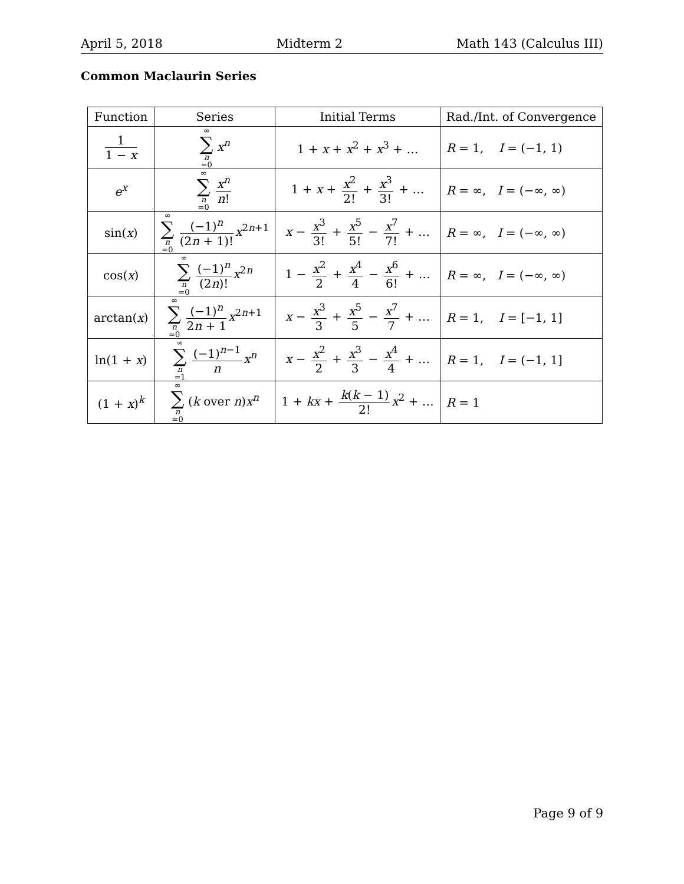April 5, 2018 Midterm 2 Math 143 (Calculus III)
Common Maclaurin Series
| Function | Series | Initial Terms | Rad./Int. of Convergence |
| --- | --- | --- | --- |
| 1 1 − x | ∞ ∑ n =0 x<sup>n</sup> | 1 + x + x<sup>2</sup> + x<sup>3</sup> + … | R = 1, I = (−1, 1) |
| e<sup>x</sup> | ∞ ∑ n =0 x<sup>n</sup> n ! | 1 + x + x<sup>2</sup> 2! + x<sup>3</sup> 3! + … | R = ∞, I = (−∞, ∞) |
| sin( x ) | ∞ ∑ n =0 (−1)<sup>n</sup> (2 n + 1)! x<sup>2n+1</sup> | x − x<sup>3</sup> 3! + x<sup>5</sup> 5! − x<sup>7</sup> 7! + … | R = ∞, I = (−∞, ∞) |
| cos( x ) | ∞ ∑ n =0 (−1)<sup>n</sup> (2 n )! x<sup>2n</sup> | 1 − x<sup>2</sup> 2 + x<sup>4</sup> 4 − x<sup>6</sup> 6! + … | R = ∞, I = (−∞, ∞) |
| arctan( x ) | ∞ ∑ n =0 (−1)<sup>n</sup> 2 n + 1 x<sup>2n+1</sup> | x − x<sup>3</sup> 3 + x<sup>5</sup> 5 − x<sup>7</sup> 7 + … | R = 1, I = [−1, 1] |
| ln(1 + x ) | ∞ ∑ n =1 (−1)<sup>n−1</sup> n x<sup>n</sup> | x − x<sup>2</sup> 2 + x<sup>3</sup> 3 − x<sup>4</sup> 4 + … | R = 1, I = (−1, 1] |
| (1 + x )<sup>k</sup> | ∞ ∑ n =0 ( k over n ) x<sup>n</sup> | 1 + kx + k ( k − 1) 2! x<sup>2</sup> + … | R = 1 |
Page 9 of 9